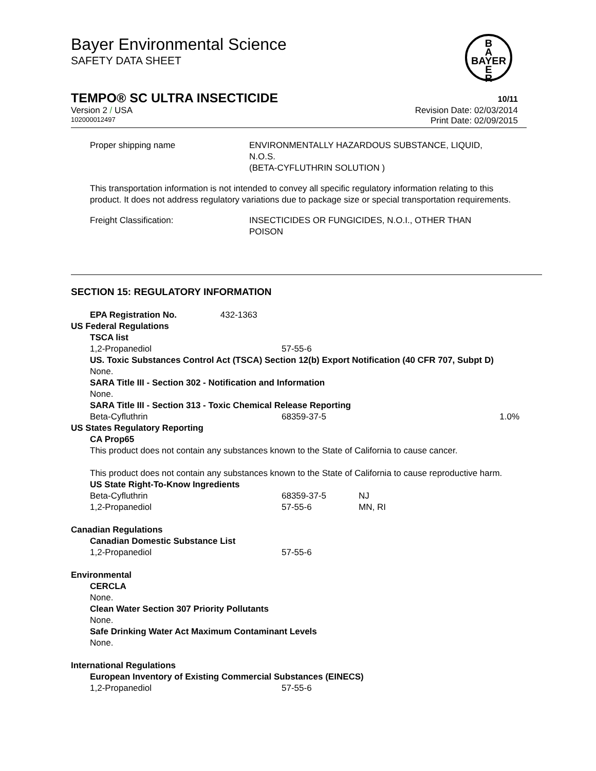Bayer Environmental Science
SAFETY DATA SHEET
B
A
BAYER
E
R
TEMPO® SC ULTRA INSECTICIDE 10/11
Version 2 / USA Revision Date: 02/03/2014
102000012497 Print Date: 02/09/2015
| Proper shipping name | ENVIRONMENTALLY HAZARDOUS SUBSTANCE, LIQUID, N.O.S. (BETA-CYFLUTHRIN SOLUTION ) |
This transportation information is not intended to convey all specific regulatory information relating to this product. It does not address regulatory variations due to package size or special transportation requirements.
| Freight Classification: | INSECTICIDES OR FUNGICIDES, N.O.I., OTHER THAN POISON |
SECTION 15: REGULATORY INFORMATION
EPA Registration No. 432-1363
US Federal Regulations
TSCA list
| 1,2-Propanediol | 57-55-6 |
US. Toxic Substances Control Act (TSCA) Section 12(b) Export Notification (40 CFR 707, Subpt D)
None.
SARA Title III - Section 302 - Notification and Information
None.
SARA Title III - Section 313 - Toxic Chemical Release Reporting
| Beta-Cyfluthrin | 68359-37-5 | 1.0% |
US States Regulatory Reporting
CA Prop65
This product does not contain any substances known to the State of California to cause cancer.
This product does not contain any substances known to the State of California to cause reproductive harm.
US State Right-To-Know Ingredients
| Beta-Cyfluthrin | 68359-37-5 | NJ |
| 1,2-Propanediol | 57-55-6 | MN, RI |
Canadian Regulations
Canadian Domestic Substance List
| 1,2-Propanediol | 57-55-6 |
Environmental
CERCLA
None.
Clean Water Section 307 Priority Pollutants
None.
Safe Drinking Water Act Maximum Contaminant Levels
None.
International Regulations
European Inventory of Existing Commercial Substances (EINECS)
| 1,2-Propanediol | 57-55-6 |